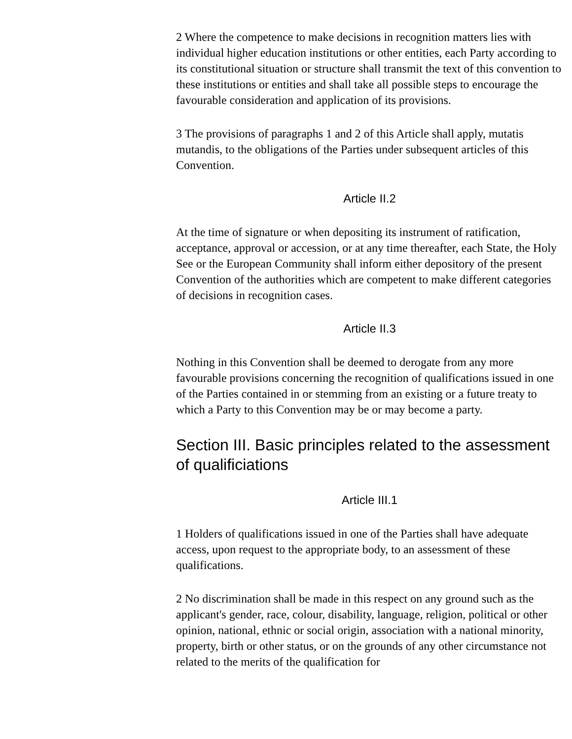2 Where the competence to make decisions in recognition matters lies with individual higher education institutions or other entities, each Party according to its constitutional situation or structure shall transmit the text of this convention to these institutions or entities and shall take all possible steps to encourage the favourable consideration and application of its provisions.
3 The provisions of paragraphs 1 and 2 of this Article shall apply, mutatis mutandis, to the obligations of the Parties under subsequent articles of this Convention.
Article II.2
At the time of signature or when depositing its instrument of ratification, acceptance, approval or accession, or at any time thereafter, each State, the Holy See or the European Community shall inform either depository of the present Convention of the authorities which are competent to make different categories of decisions in recognition cases.
Article II.3
Nothing in this Convention shall be deemed to derogate from any more favourable provisions concerning the recognition of qualifications issued in one of the Parties contained in or stemming from an existing or a future treaty to which a Party to this Convention may be or may become a party.
Section III. Basic principles related to the assessment of qualificiations
Article III.1
1 Holders of qualifications issued in one of the Parties shall have adequate access, upon request to the appropriate body, to an assessment of these qualifications.
2 No discrimination shall be made in this respect on any ground such as the applicant's gender, race, colour, disability, language, religion, political or other opinion, national, ethnic or social origin, association with a national minority, property, birth or other status, or on the grounds of any other circumstance not related to the merits of the qualification for